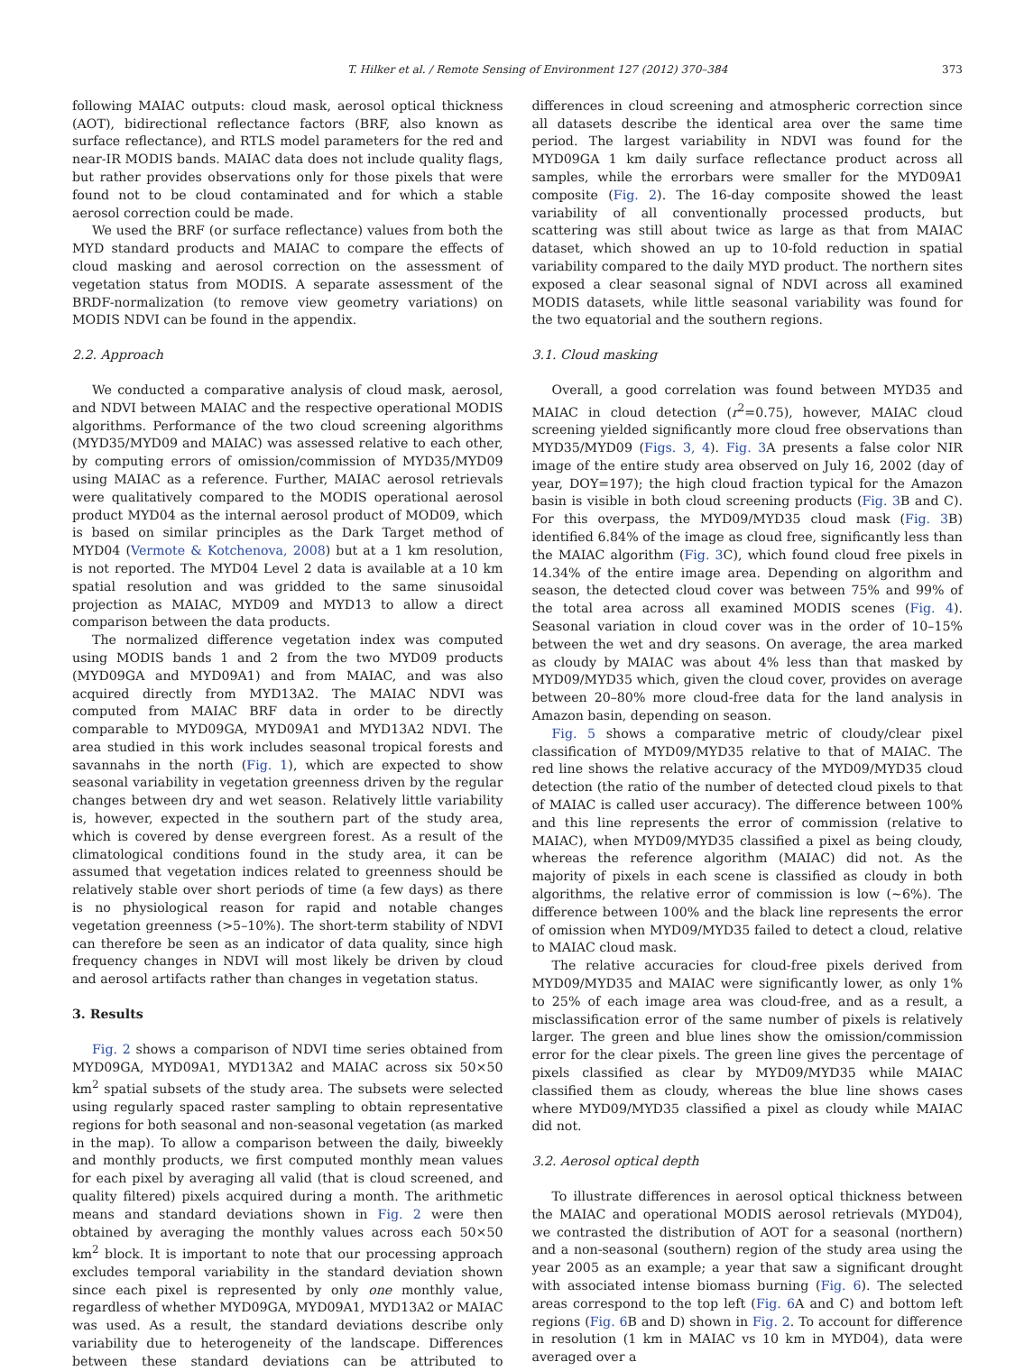T. Hilker et al. / Remote Sensing of Environment 127 (2012) 370–384 373
following MAIAC outputs: cloud mask, aerosol optical thickness (AOT), bidirectional reflectance factors (BRF, also known as surface reflectance), and RTLS model parameters for the red and near-IR MODIS bands. MAIAC data does not include quality flags, but rather provides observations only for those pixels that were found not to be cloud contaminated and for which a stable aerosol correction could be made.
We used the BRF (or surface reflectance) values from both the MYD standard products and MAIAC to compare the effects of cloud masking and aerosol correction on the assessment of vegetation status from MODIS. A separate assessment of the BRDF-normalization (to remove view geometry variations) on MODIS NDVI can be found in the appendix.
2.2. Approach
We conducted a comparative analysis of cloud mask, aerosol, and NDVI between MAIAC and the respective operational MODIS algorithms. Performance of the two cloud screening algorithms (MYD35/MYD09 and MAIAC) was assessed relative to each other, by computing errors of omission/commission of MYD35/MYD09 using MAIAC as a reference. Further, MAIAC aerosol retrievals were qualitatively compared to the MODIS operational aerosol product MYD04 as the internal aerosol product of MOD09, which is based on similar principles as the Dark Target method of MYD04 (Vermote & Kotchenova, 2008) but at a 1 km resolution, is not reported. The MYD04 Level 2 data is available at a 10 km spatial resolution and was gridded to the same sinusoidal projection as MAIAC, MYD09 and MYD13 to allow a direct comparison between the data products.
The normalized difference vegetation index was computed using MODIS bands 1 and 2 from the two MYD09 products (MYD09GA and MYD09A1) and from MAIAC, and was also acquired directly from MYD13A2. The MAIAC NDVI was computed from MAIAC BRF data in order to be directly comparable to MYD09GA, MYD09A1 and MYD13A2 NDVI. The area studied in this work includes seasonal tropical forests and savannahs in the north (Fig. 1), which are expected to show seasonal variability in vegetation greenness driven by the regular changes between dry and wet season. Relatively little variability is, however, expected in the southern part of the study area, which is covered by dense evergreen forest. As a result of the climatological conditions found in the study area, it can be assumed that vegetation indices related to greenness should be relatively stable over short periods of time (a few days) as there is no physiological reason for rapid and notable changes vegetation greenness (>5–10%). The short-term stability of NDVI can therefore be seen as an indicator of data quality, since high frequency changes in NDVI will most likely be driven by cloud and aerosol artifacts rather than changes in vegetation status.
3. Results
Fig. 2 shows a comparison of NDVI time series obtained from MYD09GA, MYD09A1, MYD13A2 and MAIAC across six 50×50 km<sup>2</sup> spatial subsets of the study area. The subsets were selected using regularly spaced raster sampling to obtain representative regions for both seasonal and non-seasonal vegetation (as marked in the map). To allow a comparison between the daily, biweekly and monthly products, we first computed monthly mean values for each pixel by averaging all valid (that is cloud screened, and quality filtered) pixels acquired during a month. The arithmetic means and standard deviations shown in Fig. 2 were then obtained by averaging the monthly values across each 50×50 km<sup>2</sup> block. It is important to note that our processing approach excludes temporal variability in the standard deviation shown since each pixel is represented by only one monthly value, regardless of whether MYD09GA, MYD09A1, MYD13A2 or MAIAC was used. As a result, the standard deviations describe only variability due to heterogeneity of the landscape. Differences between these standard deviations can be attributed to differences in cloud screening and atmospheric correction since all datasets describe the identical area over the same time period. The largest variability in NDVI was found for the MYD09GA 1 km daily surface reflectance product across all samples, while the errorbars were smaller for the MYD09A1 composite (Fig. 2). The 16-day composite showed the least variability of all conventionally processed products, but scattering was still about twice as large as that from MAIAC dataset, which showed an up to 10-fold reduction in spatial variability compared to the daily MYD product. The northern sites exposed a clear seasonal signal of NDVI across all examined MODIS datasets, while little seasonal variability was found for the two equatorial and the southern regions.
3.1. Cloud masking
Overall, a good correlation was found between MYD35 and MAIAC in cloud detection (r<sup>2</sup>=0.75), however, MAIAC cloud screening yielded significantly more cloud free observations than MYD35/MYD09 (Figs. 3, 4). Fig. 3 A presents a false color NIR image of the entire study area observed on July 16, 2002 (day of year, DOY=197); the high cloud fraction typical for the Amazon basin is visible in both cloud screening products (Fig. 3 B and C). For this overpass, the MYD09/MYD35 cloud mask (Fig. 3 B) identified 6.84% of the image as cloud free, significantly less than the MAIAC algorithm (Fig. 3 C), which found cloud free pixels in 14.34% of the entire image area. Depending on algorithm and season, the detected cloud cover was between 75% and 99% of the total area across all examined MODIS scenes (Fig. 4). Seasonal variation in cloud cover was in the order of 10–15% between the wet and dry seasons. On average, the area marked as cloudy by MAIAC was about 4% less than that masked by MYD09/MYD35 which, given the cloud cover, provides on average between 20–80% more cloud-free data for the land analysis in Amazon basin, depending on season.
Fig. 5 shows a comparative metric of cloudy/clear pixel classification of MYD09/MYD35 relative to that of MAIAC. The red line shows the relative accuracy of the MYD09/MYD35 cloud detection (the ratio of the number of detected cloud pixels to that of MAIAC is called user accuracy). The difference between 100% and this line represents the error of commission (relative to MAIAC), when MYD09/MYD35 classified a pixel as being cloudy, whereas the reference algorithm (MAIAC) did not. As the majority of pixels in each scene is classified as cloudy in both algorithms, the relative error of commission is low (~6%). The difference between 100% and the black line represents the error of omission when MYD09/MYD35 failed to detect a cloud, relative to MAIAC cloud mask.
The relative accuracies for cloud-free pixels derived from MYD09/MYD35 and MAIAC were significantly lower, as only 1% to 25% of each image area was cloud-free, and as a result, a misclassification error of the same number of pixels is relatively larger. The green and blue lines show the omission/commission error for the clear pixels. The green line gives the percentage of pixels classified as clear by MYD09/MYD35 while MAIAC classified them as cloudy, whereas the blue line shows cases where MYD09/MYD35 classified a pixel as cloudy while MAIAC did not.
3.2. Aerosol optical depth
To illustrate differences in aerosol optical thickness between the MAIAC and operational MODIS aerosol retrievals (MYD04), we contrasted the distribution of AOT for a seasonal (northern) and a non-seasonal (southern) region of the study area using the year 2005 as an example; a year that saw a significant drought with associated intense biomass burning (Fig. 6). The selected areas correspond to the top left (Fig. 6 A and C) and bottom left regions (Fig. 6 B and D) shown in Fig. 2. To account for difference in resolution (1 km in MAIAC vs 10 km in MYD04), data were averaged over a